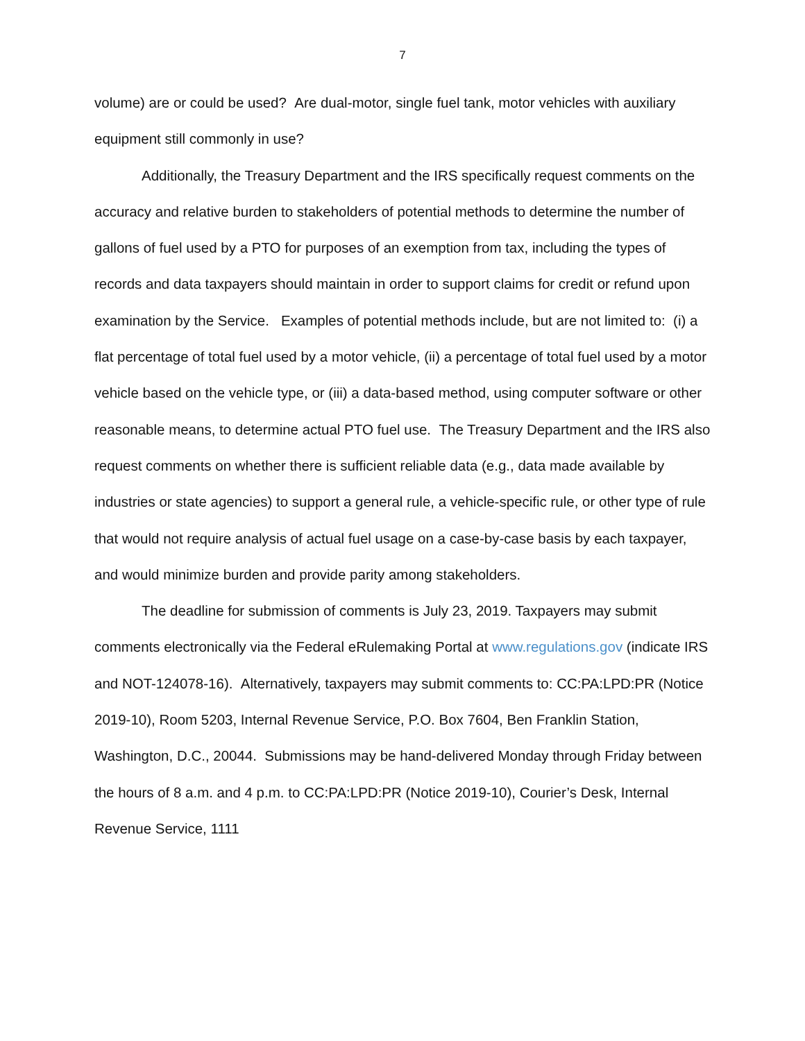7
volume) are or could be used? Are dual-motor, single fuel tank, motor vehicles with auxiliary equipment still commonly in use?
Additionally, the Treasury Department and the IRS specifically request comments on the accuracy and relative burden to stakeholders of potential methods to determine the number of gallons of fuel used by a PTO for purposes of an exemption from tax, including the types of records and data taxpayers should maintain in order to support claims for credit or refund upon examination by the Service. Examples of potential methods include, but are not limited to: (i) a flat percentage of total fuel used by a motor vehicle, (ii) a percentage of total fuel used by a motor vehicle based on the vehicle type, or (iii) a data-based method, using computer software or other reasonable means, to determine actual PTO fuel use. The Treasury Department and the IRS also request comments on whether there is sufficient reliable data (e.g., data made available by industries or state agencies) to support a general rule, a vehicle-specific rule, or other type of rule that would not require analysis of actual fuel usage on a case-by-case basis by each taxpayer, and would minimize burden and provide parity among stakeholders.
The deadline for submission of comments is July 23, 2019. Taxpayers may submit comments electronically via the Federal eRulemaking Portal at www.regulations.gov (indicate IRS and NOT-124078-16). Alternatively, taxpayers may submit comments to: CC:PA:LPD:PR (Notice 2019-10), Room 5203, Internal Revenue Service, P.O. Box 7604, Ben Franklin Station, Washington, D.C., 20044. Submissions may be hand-delivered Monday through Friday between the hours of 8 a.m. and 4 p.m. to CC:PA:LPD:PR (Notice 2019-10), Courier’s Desk, Internal Revenue Service, 1111